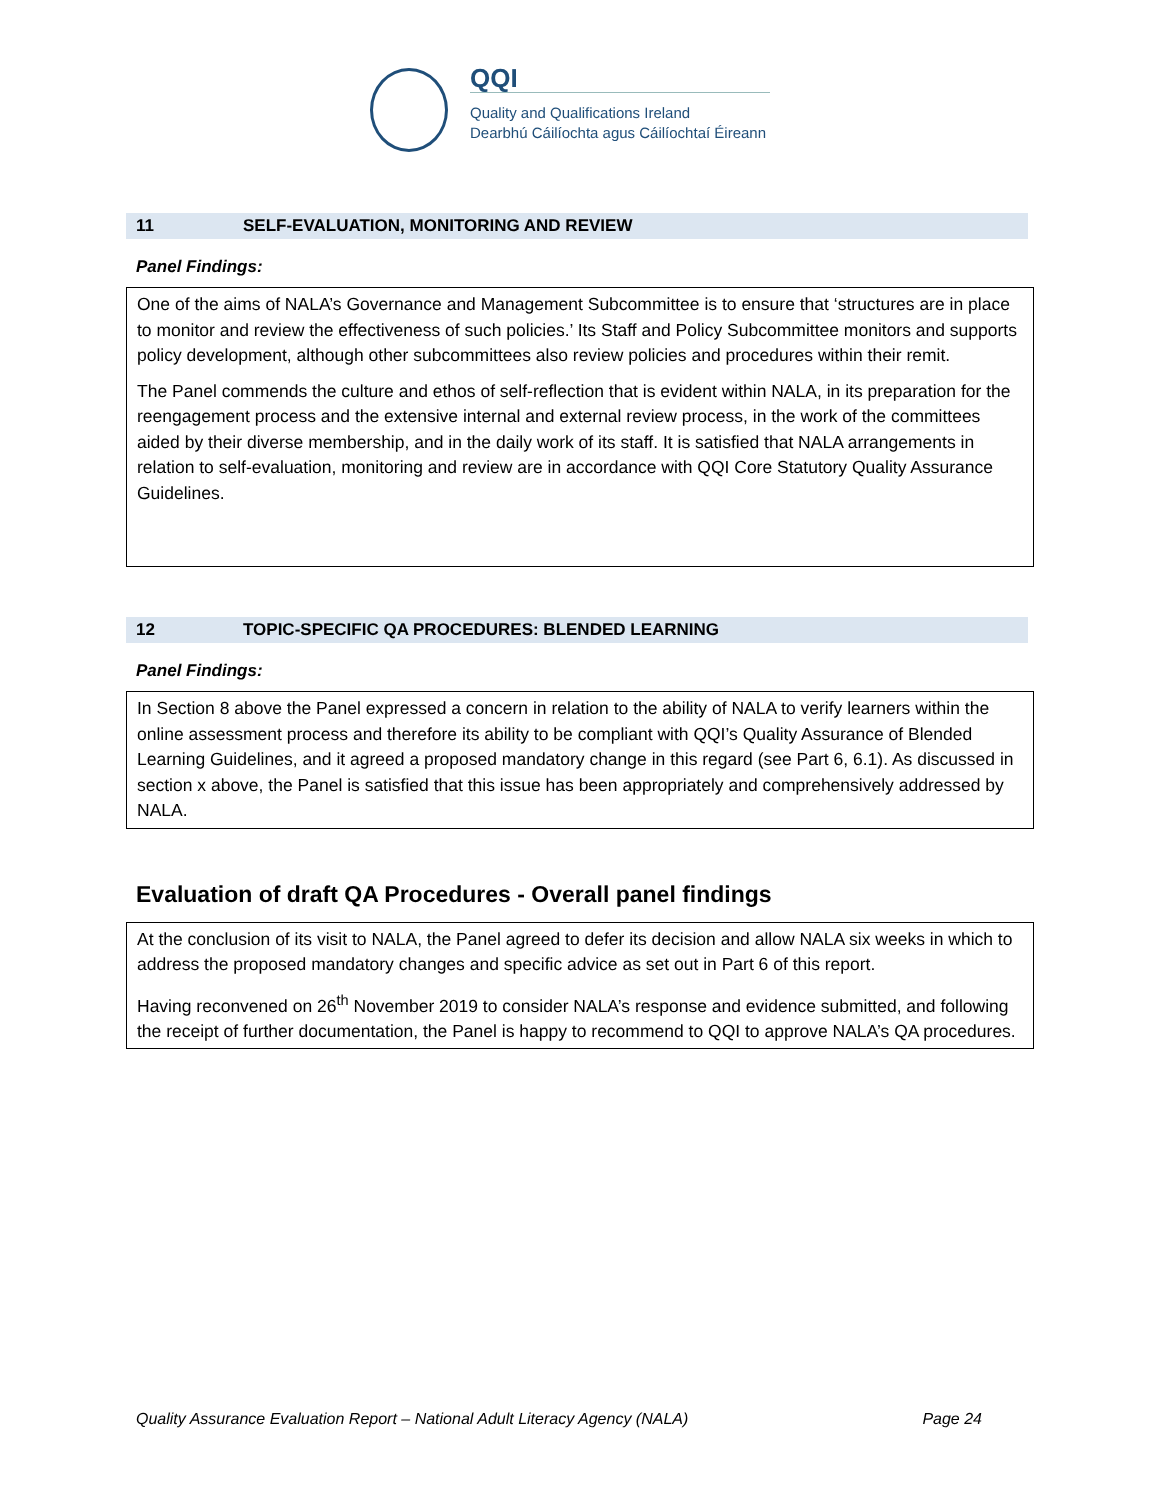QQI
Quality and Qualifications Ireland
Dearbhú Cáilíochta agus Cáilíochtaí Éireann
11 SELF-EVALUATION, MONITORING AND REVIEW
Panel Findings:
One of the aims of NALA’s Governance and Management Subcommittee is to ensure that ‘structures are in place to monitor and review the effectiveness of such policies.’ Its Staff and Policy Subcommittee monitors and supports policy development, although other subcommittees also review policies and procedures within their remit.
The Panel commends the culture and ethos of self-reflection that is evident within NALA, in its preparation for the reengagement process and the extensive internal and external review process, in the work of the committees aided by their diverse membership, and in the daily work of its staff. It is satisfied that NALA arrangements in relation to self-evaluation, monitoring and review are in accordance with QQI Core Statutory Quality Assurance Guidelines.
12 TOPIC-SPECIFIC QA PROCEDURES: BLENDED LEARNING
Panel Findings:
In Section 8 above the Panel expressed a concern in relation to the ability of NALA to verify learners within the online assessment process and therefore its ability to be compliant with QQI’s Quality Assurance of Blended Learning Guidelines, and it agreed a proposed mandatory change in this regard (see Part 6, 6.1). As discussed in section x above, the Panel is satisfied that this issue has been appropriately and comprehensively addressed by NALA.
Evaluation of draft QA Procedures - Overall panel findings
At the conclusion of its visit to NALA, the Panel agreed to defer its decision and allow NALA six weeks in which to address the proposed mandatory changes and specific advice as set out in Part 6 of this report.
Having reconvened on 26<sup>th</sup> November 2019 to consider NALA’s response and evidence submitted, and following the receipt of further documentation, the Panel is happy to recommend to QQI to approve NALA’s QA procedures.
Quality Assurance Evaluation Report – National Adult Literacy Agency (NALA) Page 24